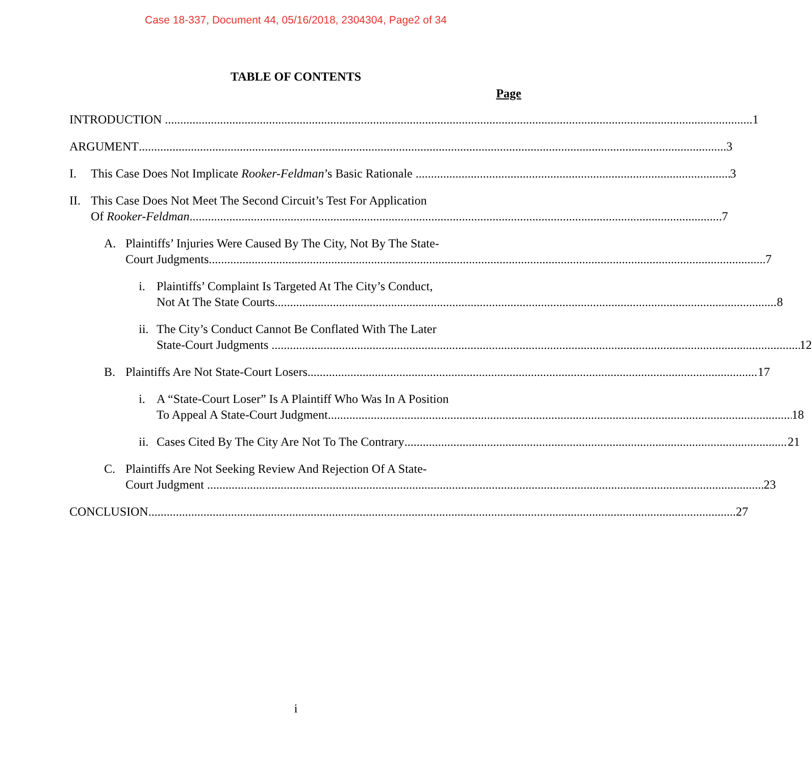Case 18-337, Document 44, 05/16/2018, 2304304, Page2 of 34
TABLE OF CONTENTS
Page
INTRODUCTION 1
ARGUMENT 3
I. This Case Does Not Implicate Rooker-Feldman’s Basic Rationale 3
II.
This Case Does Not Meet The Second Circuit’s Test For Application
Of Rooker-Feldman 7
A. Plaintiffs’ Injuries Were Caused By The City, Not By The State-
Court Judgments 7
i. Plaintiffs’ Complaint Is Targeted At The City’s Conduct,
Not At The State Courts 8
ii.
The City’s Conduct Cannot Be Conflated With The Later
State-Court Judgments 12
B. Plaintiffs Are Not State-Court Losers 17
i. A “State-Court Loser” Is A Plaintiff Who Was In A Position
To Appeal A State-Court Judgment 18
ii.
Cases Cited By The City Are Not To The Contrary 21
C. Plaintiffs Are Not Seeking Review And Rejection Of A State-
Court Judgment 23
CONCLUSION 27
i